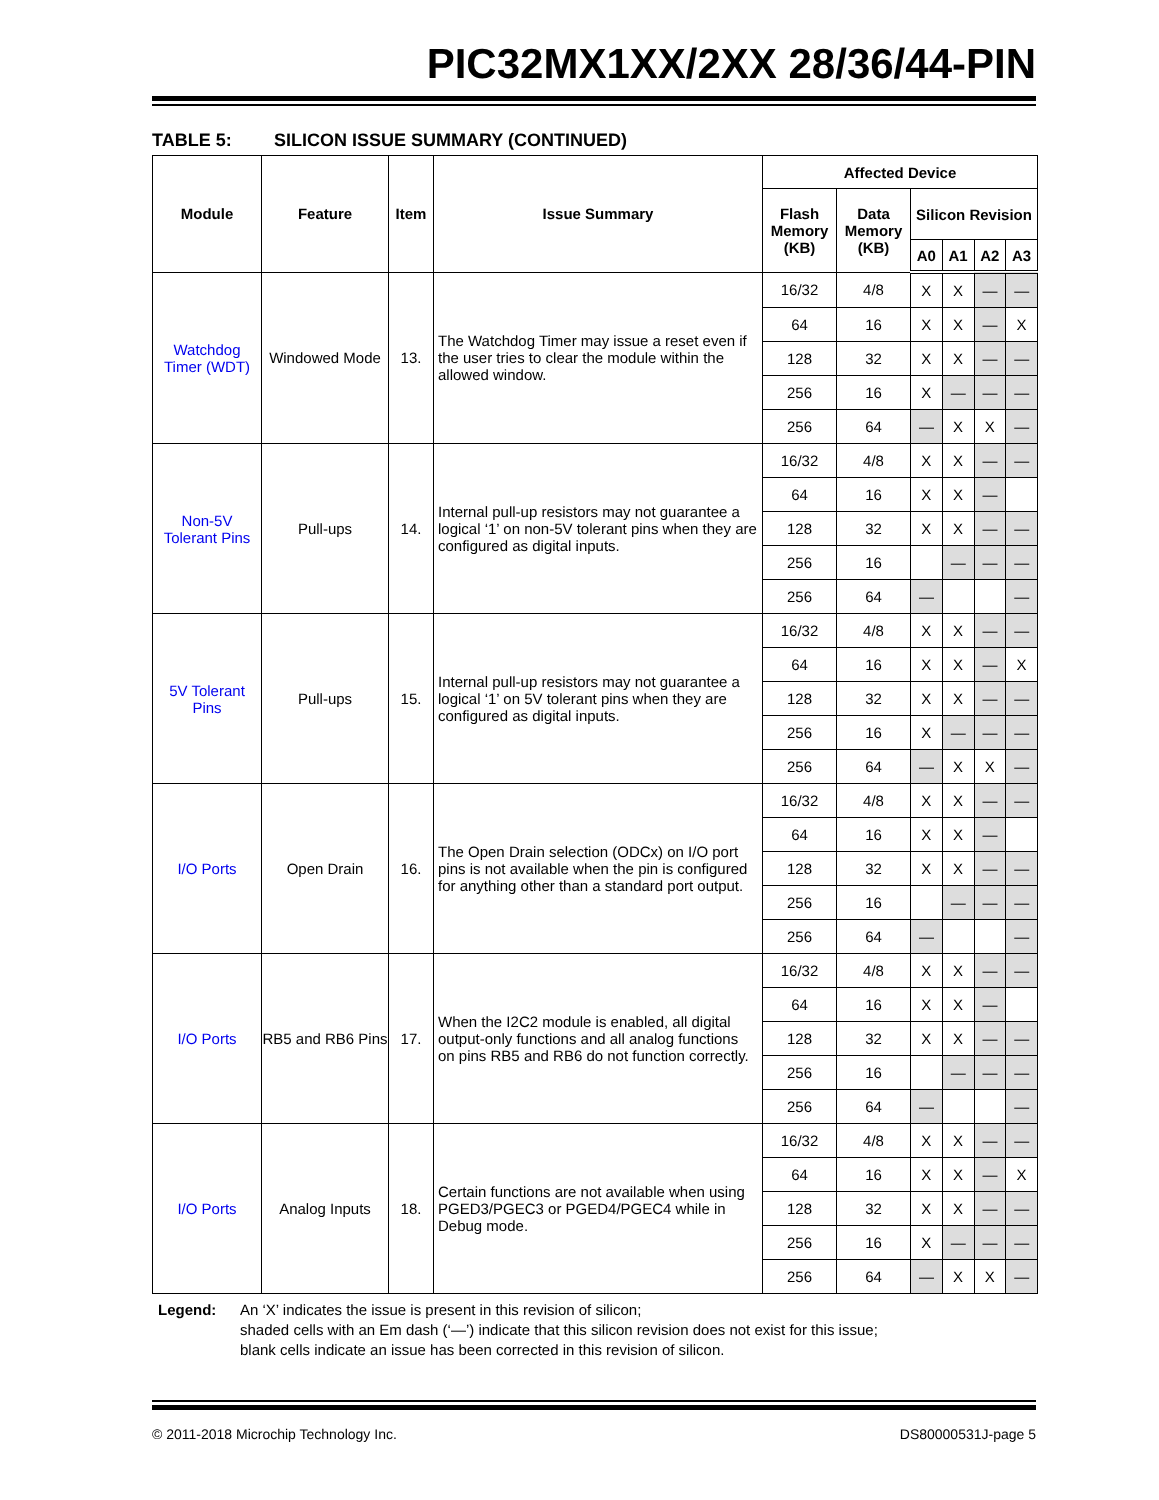PIC32MX1XX/2XX 28/36/44-PIN
TABLE 5: SILICON ISSUE SUMMARY (CONTINUED)
| Module | Feature | Item | Issue Summary | Affected Device | | | | | |
| --- | --- | --- | --- | --- | --- | --- | --- | --- | --- |
| | | | | Flash Memory (KB) | Data Memory (KB) | Silicon Revision | | | |
| | | | | | | A0 | A1 | A2 | A3 |
| Watchdog Timer (WDT) | Windowed Mode | 13. | The Watchdog Timer may issue a reset even if the user tries to clear the module within the allowed window. | 16/32 | 4/8 | X | X | — | — |
| | | | | 64 | 16 | X | X | — | X |
| | | | | 128 | 32 | X | X | — | — |
| | | | | 256 | 16 | X | — | — | — |
| | | | | 256 | 64 | — | X | X | — |
| Non-5V Tolerant Pins | Pull-ups | 14. | Internal pull-up resistors may not guarantee a logical ‘1’ on non-5V tolerant pins when they are configured as digital inputs. | 16/32 | 4/8 | X | X | — | — |
| | | | | 64 | 16 | X | X | — | |
| | | | | 128 | 32 | X | X | — | — |
| | | | | 256 | 16 | | — | — | — |
| | | | | 256 | 64 | — | | | — |
| 5V Tolerant Pins | Pull-ups | 15. | Internal pull-up resistors may not guarantee a logical ‘1’ on 5V tolerant pins when they are configured as digital inputs. | 16/32 | 4/8 | X | X | — | — |
| | | | | 64 | 16 | X | X | — | X |
| | | | | 128 | 32 | X | X | — | — |
| | | | | 256 | 16 | X | — | — | — |
| | | | | 256 | 64 | — | X | X | — |
| I/O Ports | Open Drain | 16. | The Open Drain selection (ODCx) on I/O port pins is not available when the pin is configured for anything other than a standard port output. | 16/32 | 4/8 | X | X | — | — |
| | | | | 64 | 16 | X | X | — | |
| | | | | 128 | 32 | X | X | — | — |
| | | | | 256 | 16 | | — | — | — |
| | | | | 256 | 64 | — | | | — |
| I/O Ports | RB5 and RB6 Pins | 17. | When the I2C2 module is enabled, all digital output-only functions and all analog functions on pins RB5 and RB6 do not function correctly. | 16/32 | 4/8 | X | X | — | — |
| | | | | 64 | 16 | X | X | — | |
| | | | | 128 | 32 | X | X | — | — |
| | | | | 256 | 16 | | — | — | — |
| | | | | 256 | 64 | — | | | — |
| I/O Ports | Analog Inputs | 18. | Certain functions are not available when using PGED3/PGEC3 or PGED4/PGEC4 while in Debug mode. | 16/32 | 4/8 | X | X | — | — |
| | | | | 64 | 16 | X | X | — | X |
| | | | | 128 | 32 | X | X | — | — |
| | | | | 256 | 16 | X | — | — | — |
| | | | | 256 | 64 | — | X | X | — |
Legend: An ‘X’ indicates the issue is present in this revision of silicon;
shaded cells with an Em dash (‘—’) indicate that this silicon revision does not exist for this issue;
blank cells indicate an issue has been corrected in this revision of silicon.
© 2011-2018 Microchip Technology Inc. DS80000531J-page 5